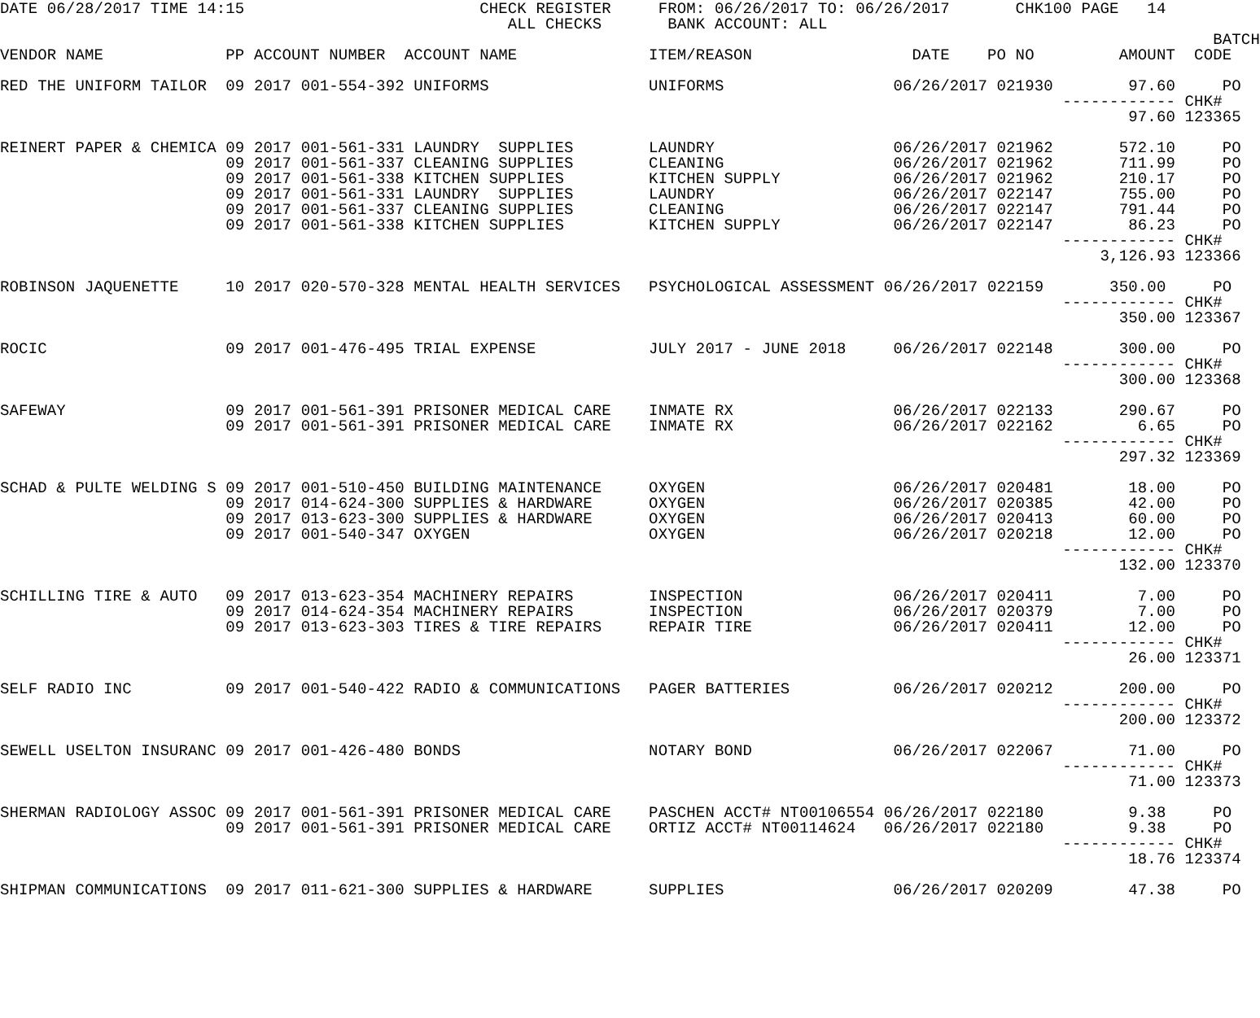DATE 06/28/2017 TIME 14:15                         CHECK REGISTER     FROM: 06/26/2017 TO: 06/26/2017       CHK100 PAGE   14
                                                      ALL CHECKS       BANK ACCOUNT: ALL
                                                                                                                                 BATCH
VENDOR NAME             PP ACCOUNT NUMBER  ACCOUNT NAME              ITEM/REASON                 DATE    PO NO         AMOUNT  CODE

RED THE UNIFORM TAILOR  09 2017 001-554-392 UNIFORMS                 UNIFORMS                  06/26/2017 021930        97.60     PO
                                                                                                                 ------------ CHK#
                                                                                                                        97.60 123365

REINERT PAPER & CHEMICA 09 2017 001-561-331 LAUNDRY  SUPPLIES        LAUNDRY                   06/26/2017 021962       572.10     PO
                        09 2017 001-561-337 CLEANING SUPPLIES        CLEANING                  06/26/2017 021962       711.99     PO
                        09 2017 001-561-338 KITCHEN SUPPLIES         KITCHEN SUPPLY            06/26/2017 021962       210.17     PO
                        09 2017 001-561-331 LAUNDRY  SUPPLIES        LAUNDRY                   06/26/2017 022147       755.00     PO
                        09 2017 001-561-337 CLEANING SUPPLIES        CLEANING                  06/26/2017 022147       791.44     PO
                        09 2017 001-561-338 KITCHEN SUPPLIES         KITCHEN SUPPLY            06/26/2017 022147        86.23     PO
                                                                                                                 ------------ CHK#
                                                                                                                     3,126.93 123366

ROBINSON JAQUENETTE     10 2017 020-570-328 MENTAL HEALTH SERVICES   PSYCHOLOGICAL ASSESSMENT 06/26/2017 022159       350.00     PO
                                                                                                                 ------------ CHK#
                                                                                                                       350.00 123367

ROCIC                   09 2017 001-476-495 TRIAL EXPENSE            JULY 2017 - JUNE 2018     06/26/2017 022148       300.00     PO
                                                                                                                 ------------ CHK#
                                                                                                                       300.00 123368

SAFEWAY                 09 2017 001-561-391 PRISONER MEDICAL CARE    INMATE RX                 06/26/2017 022133       290.67     PO
                        09 2017 001-561-391 PRISONER MEDICAL CARE    INMATE RX                 06/26/2017 022162         6.65     PO
                                                                                                                 ------------ CHK#
                                                                                                                       297.32 123369

SCHAD & PULTE WELDING S 09 2017 001-510-450 BUILDING MAINTENANCE     OXYGEN                    06/26/2017 020481        18.00     PO
                        09 2017 014-624-300 SUPPLIES & HARDWARE      OXYGEN                    06/26/2017 020385        42.00     PO
                        09 2017 013-623-300 SUPPLIES & HARDWARE      OXYGEN                    06/26/2017 020413        60.00     PO
                        09 2017 001-540-347 OXYGEN                   OXYGEN                    06/26/2017 020218        12.00     PO
                                                                                                                 ------------ CHK#
                                                                                                                       132.00 123370

SCHILLING TIRE & AUTO   09 2017 013-623-354 MACHINERY REPAIRS        INSPECTION                06/26/2017 020411         7.00     PO
                        09 2017 014-624-354 MACHINERY REPAIRS        INSPECTION                06/26/2017 020379         7.00     PO
                        09 2017 013-623-303 TIRES & TIRE REPAIRS     REPAIR TIRE               06/26/2017 020411        12.00     PO
                                                                                                                 ------------ CHK#
                                                                                                                        26.00 123371

SELF RADIO INC          09 2017 001-540-422 RADIO & COMMUNICATIONS   PAGER BATTERIES           06/26/2017 020212       200.00     PO
                                                                                                                 ------------ CHK#
                                                                                                                       200.00 123372

SEWELL USELTON INSURANC 09 2017 001-426-480 BONDS                    NOTARY BOND               06/26/2017 022067        71.00     PO
                                                                                                                 ------------ CHK#
                                                                                                                        71.00 123373

SHERMAN RADIOLOGY ASSOC 09 2017 001-561-391 PRISONER MEDICAL CARE    PASCHEN ACCT# NT00106554 06/26/2017 022180         9.38     PO
                        09 2017 001-561-391 PRISONER MEDICAL CARE    ORTIZ ACCT# NT00114624   06/26/2017 022180         9.38     PO
                                                                                                                 ------------ CHK#
                                                                                                                        18.76 123374

SHIPMAN COMMUNICATIONS  09 2017 011-621-300 SUPPLIES & HARDWARE      SUPPLIES                  06/26/2017 020209        47.38     PO